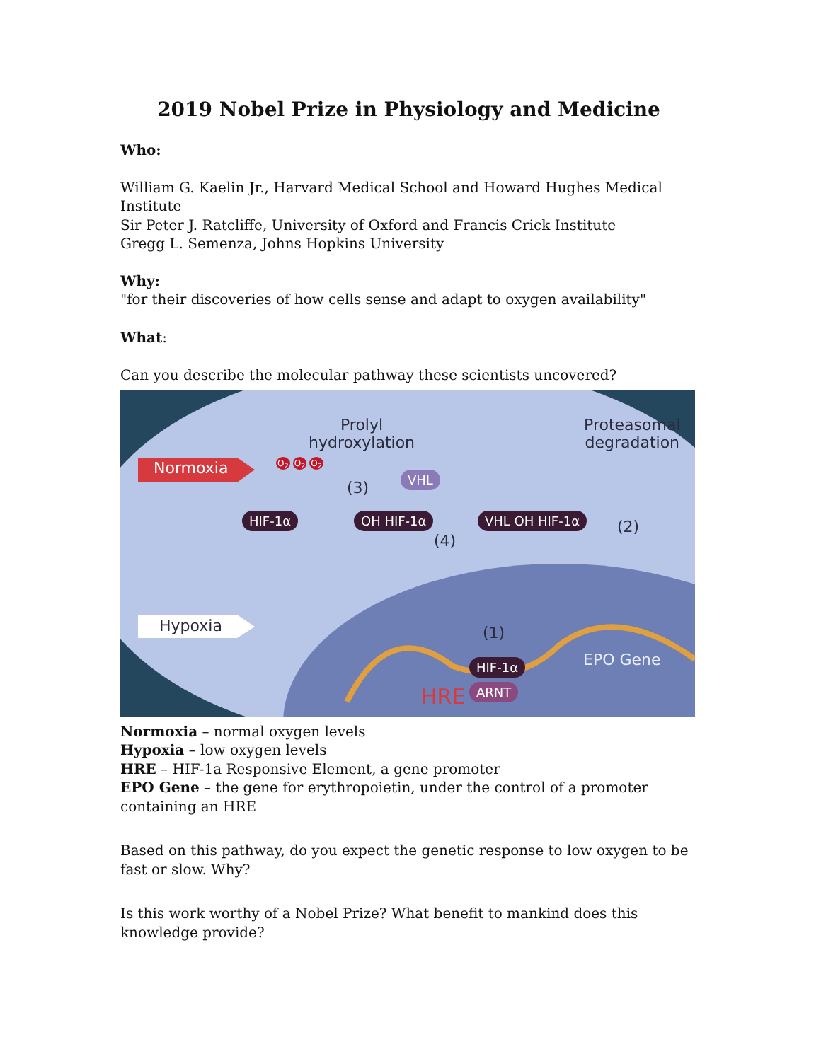2019 Nobel Prize in Physiology and Medicine
Who:
William G. Kaelin Jr., Harvard Medical School and Howard Hughes Medical Institute
Sir Peter J. Ratcliffe, University of Oxford and Francis Crick Institute
Gregg L. Semenza, Johns Hopkins University
Why:
"for their discoveries of how cells sense and adapt to oxygen availability"
What:
Can you describe the molecular pathway these scientists uncovered?
Normoxia
Hypoxia
Prolyl
hydroxylation
Proteasomal
degradation
(3)
(4)
(2)
(1)
HIF-1α OH HIF-1α
VHL
VHL OH HIF-1α
HIF-1α
ARNT
HRE
EPO Gene
O<sub>2</sub> O<sub>2</sub> O<sub>2</sub>
Normoxia – normal oxygen levels
Hypoxia – low oxygen levels
HRE – HIF-1a Responsive Element, a gene promoter
EPO Gene – the gene for erythropoietin, under the control of a promoter containing an HRE
Based on this pathway, do you expect the genetic response to low oxygen to be fast or slow. Why?
Is this work worthy of a Nobel Prize? What benefit to mankind does this knowledge provide?